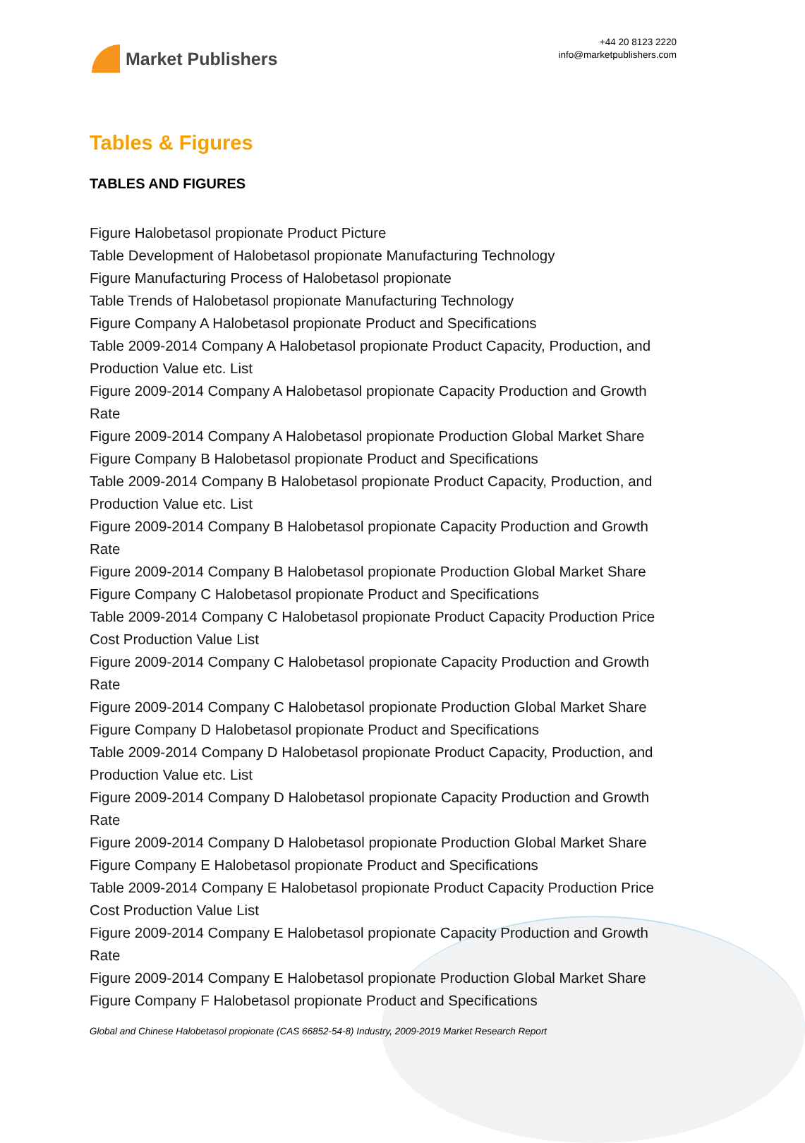Market Publishers
+44 20 8123 2220
info@marketpublishers.com
Tables & Figures
TABLES AND FIGURES
Figure Halobetasol propionate Product Picture
Table Development of Halobetasol propionate Manufacturing Technology
Figure Manufacturing Process of Halobetasol propionate
Table Trends of Halobetasol propionate Manufacturing Technology
Figure Company A Halobetasol propionate Product and Specifications
Table 2009-2014 Company A Halobetasol propionate Product Capacity, Production, and Production Value etc. List
Figure 2009-2014 Company A Halobetasol propionate Capacity Production and Growth Rate
Figure 2009-2014 Company A Halobetasol propionate Production Global Market Share
Figure Company B Halobetasol propionate Product and Specifications
Table 2009-2014 Company B Halobetasol propionate Product Capacity, Production, and Production Value etc. List
Figure 2009-2014 Company B Halobetasol propionate Capacity Production and Growth Rate
Figure 2009-2014 Company B Halobetasol propionate Production Global Market Share
Figure Company C Halobetasol propionate Product and Specifications
Table 2009-2014 Company C Halobetasol propionate Product Capacity Production Price Cost Production Value List
Figure 2009-2014 Company C Halobetasol propionate Capacity Production and Growth Rate
Figure 2009-2014 Company C Halobetasol propionate Production Global Market Share
Figure Company D Halobetasol propionate Product and Specifications
Table 2009-2014 Company D Halobetasol propionate Product Capacity, Production, and Production Value etc. List
Figure 2009-2014 Company D Halobetasol propionate Capacity Production and Growth Rate
Figure 2009-2014 Company D Halobetasol propionate Production Global Market Share
Figure Company E Halobetasol propionate Product and Specifications
Table 2009-2014 Company E Halobetasol propionate Product Capacity Production Price Cost Production Value List
Figure 2009-2014 Company E Halobetasol propionate Capacity Production and Growth Rate
Figure 2009-2014 Company E Halobetasol propionate Production Global Market Share
Figure Company F Halobetasol propionate Product and Specifications
Global and Chinese Halobetasol propionate (CAS 66852-54-8) Industry, 2009-2019 Market Research Report